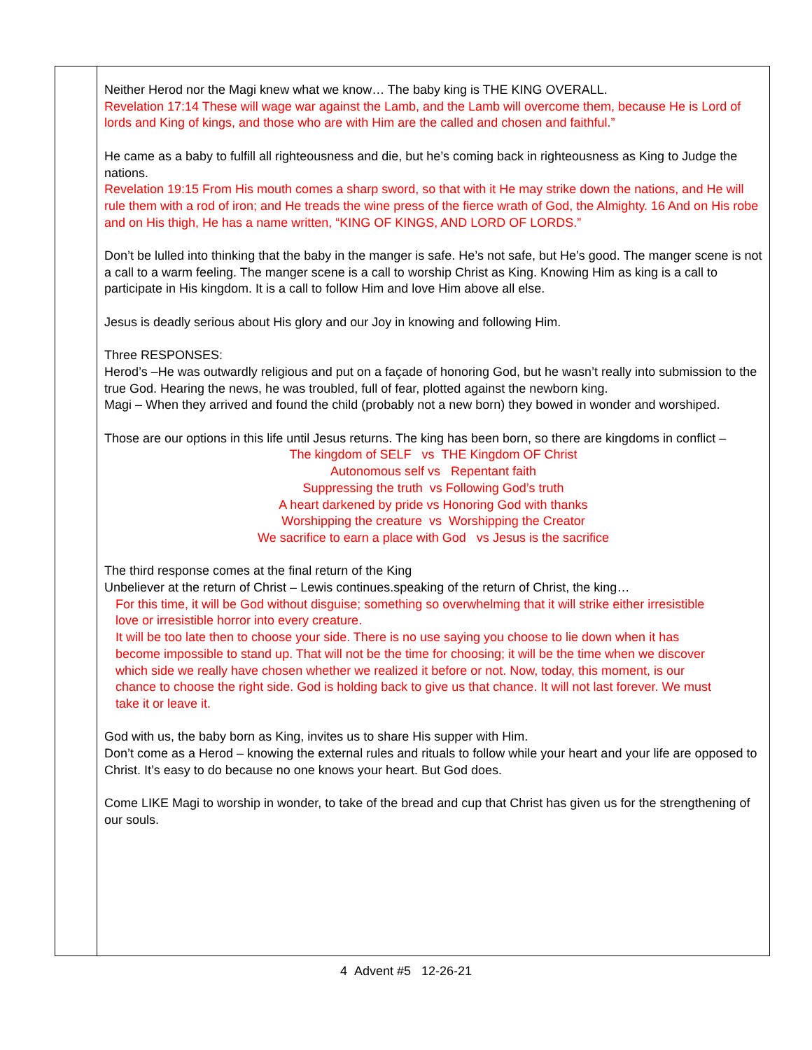| | Neither Herod nor the Magi knew what we know… The baby king is THE KING OVERALL. Revelation 17:14 These will wage war against the Lamb, and the Lamb will overcome them, because He is Lord of lords and King of kings, and those who are with Him are the called and chosen and faithful.” He came as a baby to fulfill all righteousness and die, but he’s coming back in righteousness as King to Judge the nations. Revelation 19:15 From His mouth comes a sharp sword, so that with it He may strike down the nations, and He will rule them with a rod of iron; and He treads the wine press of the fierce wrath of God, the Almighty. 16 And on His robe and on His thigh, He has a name written, “KING OF KINGS, AND LORD OF LORDS.” Don’t be lulled into thinking that the baby in the manger is safe. He’s not safe, but He’s good. The manger scene is not a call to a warm feeling. The manger scene is a call to worship Christ as King. Knowing Him as king is a call to participate in His kingdom. It is a call to follow Him and love Him above all else. Jesus is deadly serious about His glory and our Joy in knowing and following Him. Three RESPONSES: Herod’s –He was outwardly religious and put on a façade of honoring God, but he wasn’t really into submission to the true God. Hearing the news, he was troubled, full of fear, plotted against the newborn king. Magi – When they arrived and found the child (probably not a new born) they bowed in wonder and worshiped. Those are our options in this life until Jesus returns. The king has been born, so there are kingdoms in conflict – The kingdom of SELF vs THE Kingdom OF Christ Autonomous self vs Repentant faith Suppressing the truth vs Following God’s truth A heart darkened by pride vs Honoring God with thanks Worshipping the creature vs Worshipping the Creator We sacrifice to earn a place with God vs Jesus is the sacrifice The third response comes at the final return of the King Unbeliever at the return of Christ – Lewis continues.speaking of the return of Christ, the king… For this time, it will be God without disguise; something so overwhelming that it will strike either irresistible love or irresistible horror into every creature. It will be too late then to choose your side. There is no use saying you choose to lie down when it has become impossible to stand up. That will not be the time for choosing; it will be the time when we discover which side we really have chosen whether we realized it before or not. Now, today, this moment, is our chance to choose the right side. God is holding back to give us that chance. It will not last forever. We must take it or leave it. God with us, the baby born as King, invites us to share His supper with Him. Don’t come as a Herod – knowing the external rules and rituals to follow while your heart and your life are opposed to Christ. It’s easy to do because no one knows your heart. But God does. Come LIKE Magi to worship in wonder, to take of the bread and cup that Christ has given us for the strengthening of our souls. |
4 Advent #5 12-26-21